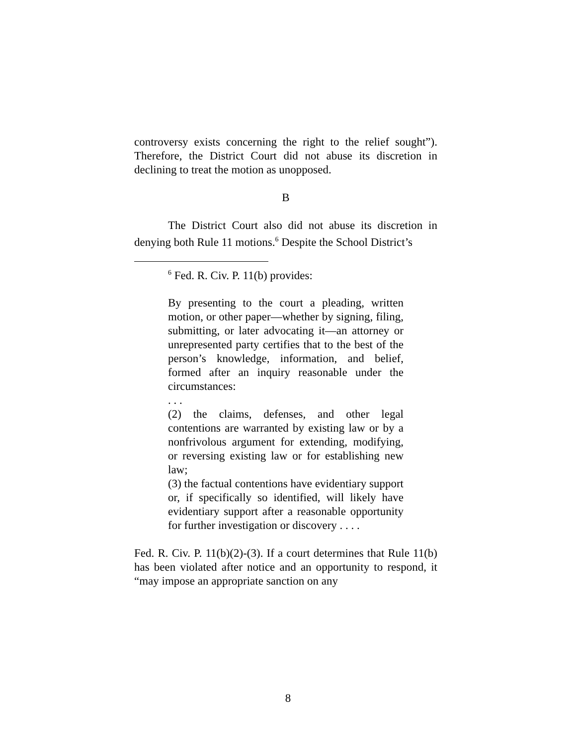controversy exists concerning the right to the relief sought”). Therefore, the District Court did not abuse its discretion in declining to treat the motion as unopposed.
B
The District Court also did not abuse its discretion in denying both Rule 11 motions.<sup>6</sup> Despite the School District’s
<sup>6</sup> Fed. R. Civ. P. 11(b) provides:
By presenting to the court a pleading, written motion, or other paper—whether by signing, filing, submitting, or later advocating it—an attorney or unrepresented party certifies that to the best of the person’s knowledge, information, and belief, formed after an inquiry reasonable under the circumstances:
. . .
(2) the claims, defenses, and other legal contentions are warranted by existing law or by a nonfrivolous argument for extending, modifying, or reversing existing law or for establishing new law;
(3) the factual contentions have evidentiary support or, if specifically so identified, will likely have evidentiary support after a reasonable opportunity for further investigation or discovery . . . .
Fed. R. Civ. P. 11(b)(2)-(3). If a court determines that Rule 11(b) has been violated after notice and an opportunity to respond, it “may impose an appropriate sanction on any
8